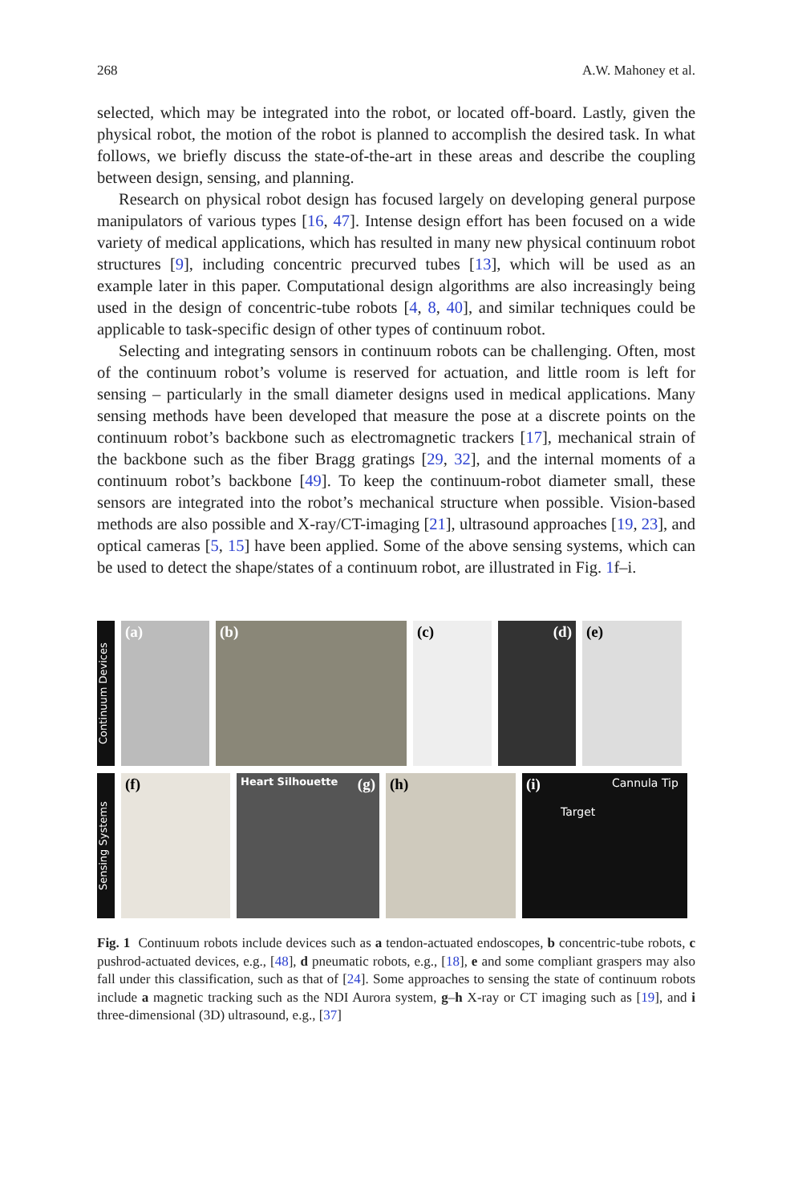268 A.W. Mahoney et al.
selected, which may be integrated into the robot, or located off-board. Lastly, given the physical robot, the motion of the robot is planned to accomplish the desired task. In what follows, we briefly discuss the state-of-the-art in these areas and describe the coupling between design, sensing, and planning.
Research on physical robot design has focused largely on developing general purpose manipulators of various types [16, 47]. Intense design effort has been focused on a wide variety of medical applications, which has resulted in many new physical continuum robot structures [9], including concentric precurved tubes [13], which will be used as an example later in this paper. Computational design algorithms are also increasingly being used in the design of concentric-tube robots [4, 8, 40], and similar techniques could be applicable to task-specific design of other types of continuum robot.
Selecting and integrating sensors in continuum robots can be challenging. Often, most of the continuum robot’s volume is reserved for actuation, and little room is left for sensing – particularly in the small diameter designs used in medical applications. Many sensing methods have been developed that measure the pose at a discrete points on the continuum robot’s backbone such as electromagnetic trackers [17], mechanical strain of the backbone such as the fiber Bragg gratings [29, 32], and the internal moments of a continuum robot’s backbone [49]. To keep the continuum-robot diameter small, these sensors are integrated into the robot’s mechanical structure when possible. Vision-based methods are also possible and X-ray/CT-imaging [21], ultrasound approaches [19, 23], and optical cameras [5, 15] have been applied. Some of the above sensing systems, which can be used to detect the shape/states of a continuum robot, are illustrated in Fig. 1f–i.
Continuum Devices
(a)
(b)
(c)
(d)
(e)
Sensing Systems
(f)
Heart Silhouette (g)
(h)
(i)
Target
Cannula Tip
Fig. 1 Continuum robots include devices such as a tendon-actuated endoscopes, b concentric-tube robots, c pushrod-actuated devices, e.g., [48], d pneumatic robots, e.g., [18], e and some compliant graspers may also fall under this classification, such as that of [24]. Some approaches to sensing the state of continuum robots include a magnetic tracking such as the NDI Aurora system, g–h X-ray or CT imaging such as [19], and i three-dimensional (3D) ultrasound, e.g., [37]